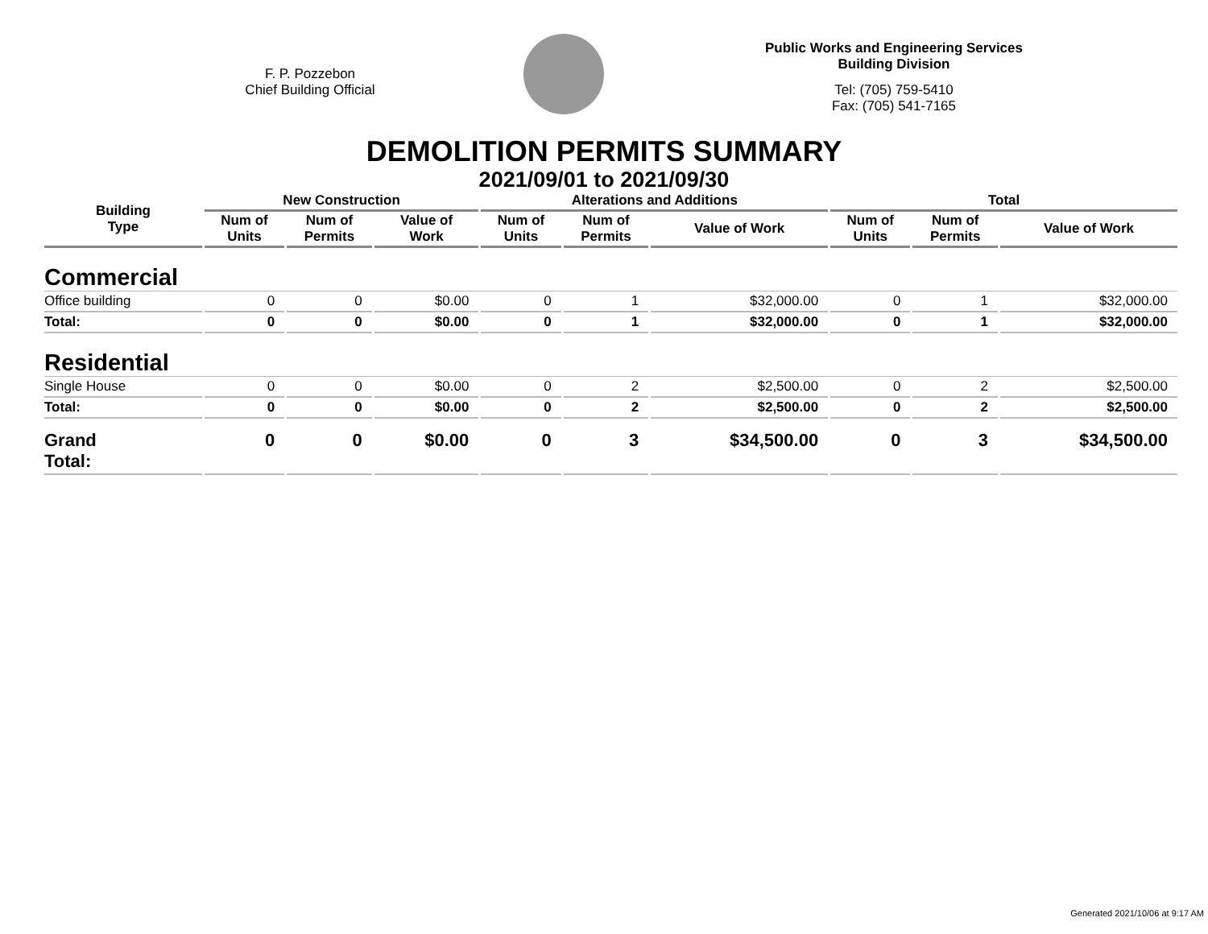F. P. Pozzebon
Chief Building Official
Public Works and Engineering Services
Building Division
Tel: (705) 759-5410
Fax: (705) 541-7165
DEMOLITION PERMITS SUMMARY
2021/09/01 to 2021/09/30
| Building Type | New Construction | | | Alterations and Additions | | | Total | | |
| --- | --- | --- | --- | --- | --- | --- | --- | --- | --- |
| | Num of Units | Num of Permits | Value of Work | Num of Units | Num of Permits | Value of Work | Num of Units | Num of Permits | Value of Work |
| Commercial | | | | | | | | | |
| Office building | 0 | 0 | $0.00 | 0 | 1 | $32,000.00 | 0 | 1 | $32,000.00 |
| Total: | 0 | 0 | $0.00 | 0 | 1 | $32,000.00 | 0 | 1 | $32,000.00 |
| Residential | | | | | | | | | |
| Single House | 0 | 0 | $0.00 | 0 | 2 | $2,500.00 | 0 | 2 | $2,500.00 |
| Total: | 0 | 0 | $0.00 | 0 | 2 | $2,500.00 | 0 | 2 | $2,500.00 |
| Grand Total: | 0 | 0 | $0.00 | 0 | 3 | $34,500.00 | 0 | 3 | $34,500.00 |
Generated 2021/10/06 at 9:17 AM